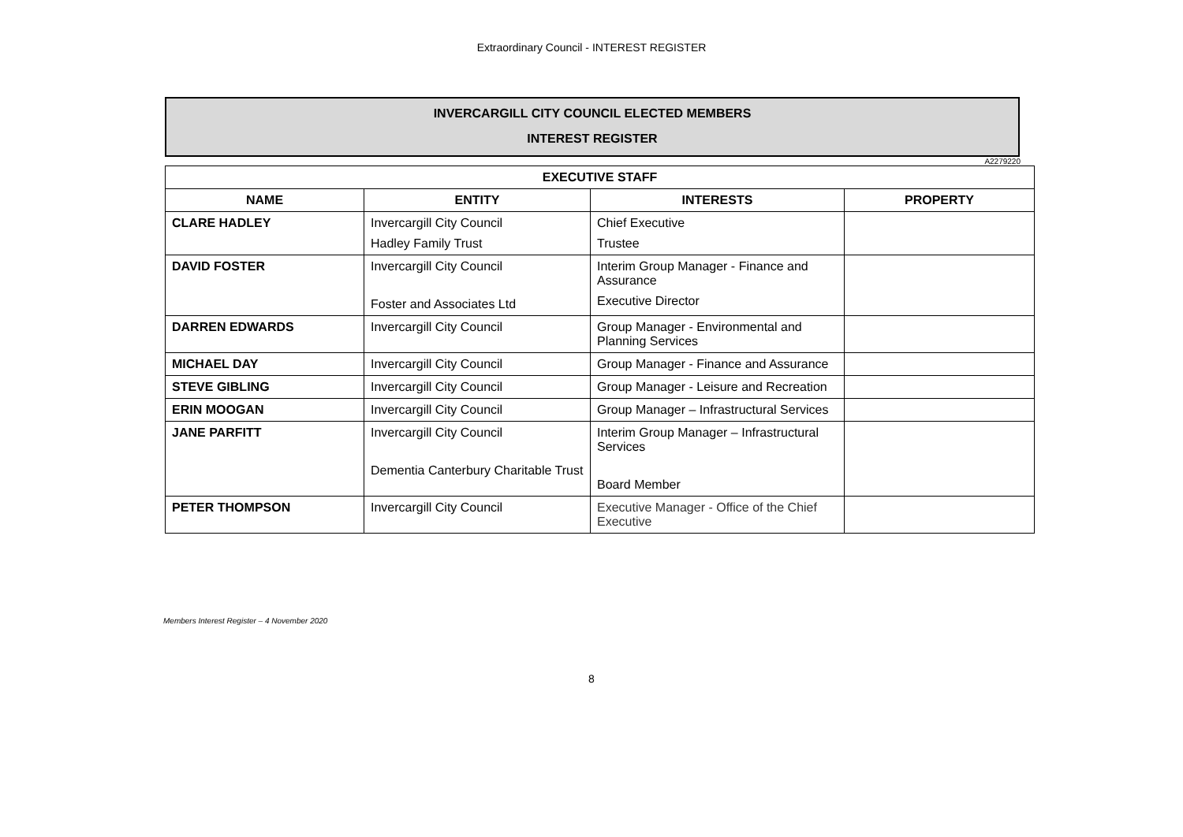Extraordinary Council - INTEREST REGISTER
INVERCARGILL CITY COUNCIL ELECTED MEMBERS
INTEREST REGISTER
A2279220
| EXECUTIVE STAFF | | | |
| --- | --- | --- | --- |
| NAME | ENTITY | INTERESTS | PROPERTY |
| CLARE HADLEY | Invercargill City Council Hadley Family Trust | Chief Executive Trustee | |
| DAVID FOSTER | Invercargill City Council Foster and Associates Ltd | Interim Group Manager - Finance and Assurance Executive Director | |
| DARREN EDWARDS | Invercargill City Council | Group Manager - Environmental and Planning Services | |
| MICHAEL DAY | Invercargill City Council | Group Manager - Finance and Assurance | |
| STEVE GIBLING | Invercargill City Council | Group Manager - Leisure and Recreation | |
| ERIN MOOGAN | Invercargill City Council | Group Manager – Infrastructural Services | |
| JANE PARFITT | Invercargill City Council Dementia Canterbury Charitable Trust | Interim Group Manager – Infrastructural Services Board Member | |
| PETER THOMPSON | Invercargill City Council | Executive Manager - Office of the Chief Executive | |
Members Interest Register – 4 November 2020
8